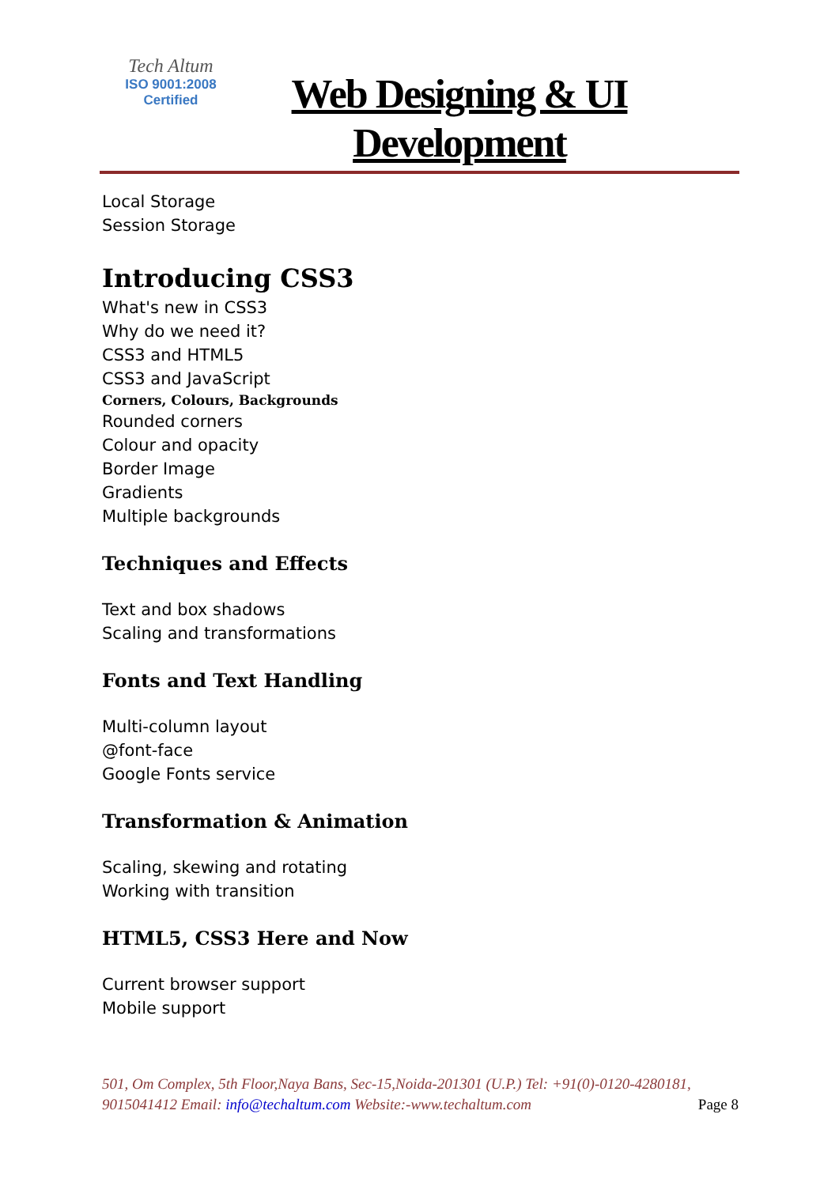Tech Altum
ISO 9001:2008
Certified
Web Designing & UI Development
Local Storage
Session Storage
Introducing CSS3
What's new in CSS3
Why do we need it?
CSS3 and HTML5
CSS3 and JavaScript
Corners, Colours, Backgrounds
Rounded corners
Colour and opacity
Border Image
Gradients
Multiple backgrounds
Techniques and Effects
Text and box shadows
Scaling and transformations
Fonts and Text Handling
Multi-column layout
@font-face
Google Fonts service
Transformation & Animation
Scaling, skewing and rotating
Working with transition
HTML5, CSS3 Here and Now
Current browser support
Mobile support
501, Om Complex, 5th Floor,Naya Bans, Sec-15,Noida-201301 (U.P.) Tel: +91(0)-0120-4280181, 9015041412 Email: info@techaltum.com Website:-www.techaltum.com Page 8